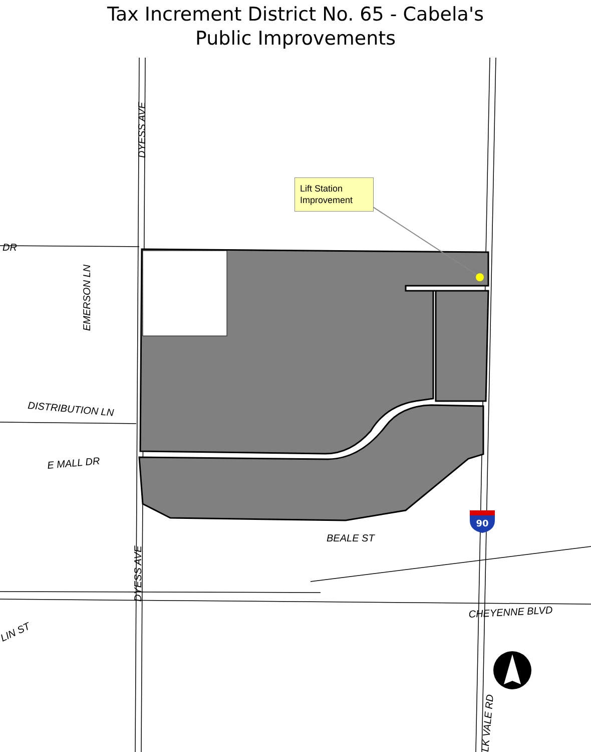Tax Increment District No. 65 - Cabela's
Public Improvements
90
Lift Station Improvement
DYESS AVE
DR
EMERSON LN
DISTRIBUTION LN
E MALL DR
BEALE ST
DYESS AVE
LIN ST
CHEYENNE BLVD
LK VALE RD